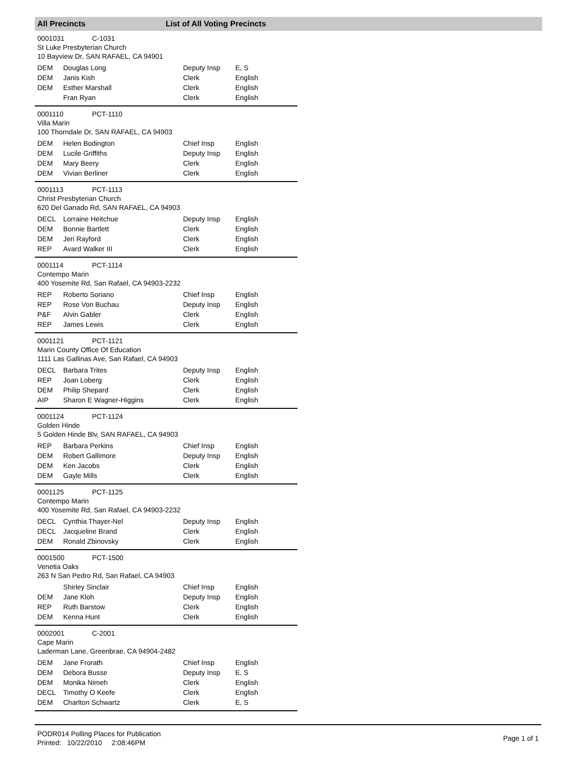All Precincts List of All Voting Precincts
0001031 C-1031
St Luke Presbyterian Church
10 Bayview Dr, SAN RAFAEL, CA 94901
| DEM | Douglas Long | Deputy Insp | E, S |
| DEM | Janis Kish | Clerk | English |
| DEM | Esther Marshall | Clerk | English |
| | Fran Ryan | Clerk | English |
0001110 PCT-1110
Villa Marin
100 Thorndale Dr, SAN RAFAEL, CA 94903
| DEM | Helen Bodington | Chief Insp | English |
| DEM | Lucile Griffiths | Deputy Insp | English |
| DEM | Mary Beery | Clerk | English |
| DEM | Vivian Berliner | Clerk | English |
0001113 PCT-1113
Christ Presbyterian Church
620 Del Ganado Rd, SAN RAFAEL, CA 94903
| DECL | Lorraine Heitchue | Deputy Insp | English |
| DEM | Bonnie Bartlett | Clerk | English |
| DEM | Jeri Rayford | Clerk | English |
| REP | Avard Walker III | Clerk | English |
0001114 PCT-1114
Contempo Marin
400 Yosemite Rd, San Rafael, CA 94903-2232
| REP | Roberto Soriano | Chief Insp | English |
| REP | Rose Von Buchau | Deputy Insp | English |
| P&F | Alvin Gabler | Clerk | English |
| REP | James Lewis | Clerk | English |
0001121 PCT-1121
Marin County Office Of Education
1111 Las Gallinas Ave, San Rafael, CA 94903
| DECL | Barbara Trites | Deputy Insp | English |
| REP | Joan Loberg | Clerk | English |
| DEM | Philip Shepard | Clerk | English |
| AIP | Sharon E Wagner-Higgins | Clerk | English |
0001124 PCT-1124
Golden Hinde
5 Golden Hinde Blv, SAN RAFAEL, CA 94903
| REP | Barbara Perkins | Chief Insp | English |
| DEM | Robert Gallimore | Deputy Insp | English |
| DEM | Ken Jacobs | Clerk | English |
| DEM | Gayle Mills | Clerk | English |
0001125 PCT-1125
Contempo Marin
400 Yosemite Rd, San Rafael, CA 94903-2232
| DECL | Cynthia Thayer-Nel | Deputy Insp | English |
| DECL | Jacqueline Brand | Clerk | English |
| DEM | Ronald Zbinovsky | Clerk | English |
0001500 PCT-1500
Venetia Oaks
263 N San Pedro Rd, San Rafael, CA 94903
| | Shirley Sinclair | Chief Insp | English |
| DEM | Jane Kloh | Deputy Insp | English |
| REP | Ruth Barstow | Clerk | English |
| DEM | Kenna Hunt | Clerk | English |
0002001 C-2001
Cape Marin
Laderman Lane, Greenbrae, CA 94904-2482
| DEM | Jane Frorath | Chief Insp | English |
| DEM | Debora Busse | Deputy Insp | E, S |
| DEM | Monika Nimeh | Clerk | English |
| DECL | Timothy O Keefe | Clerk | English |
| DEM | Charlton Schwartz | Clerk | E, S |
PODR014 Polling Places for Publication
Printed: 10/22/2010 2:08:46PM
Page 1 of 1